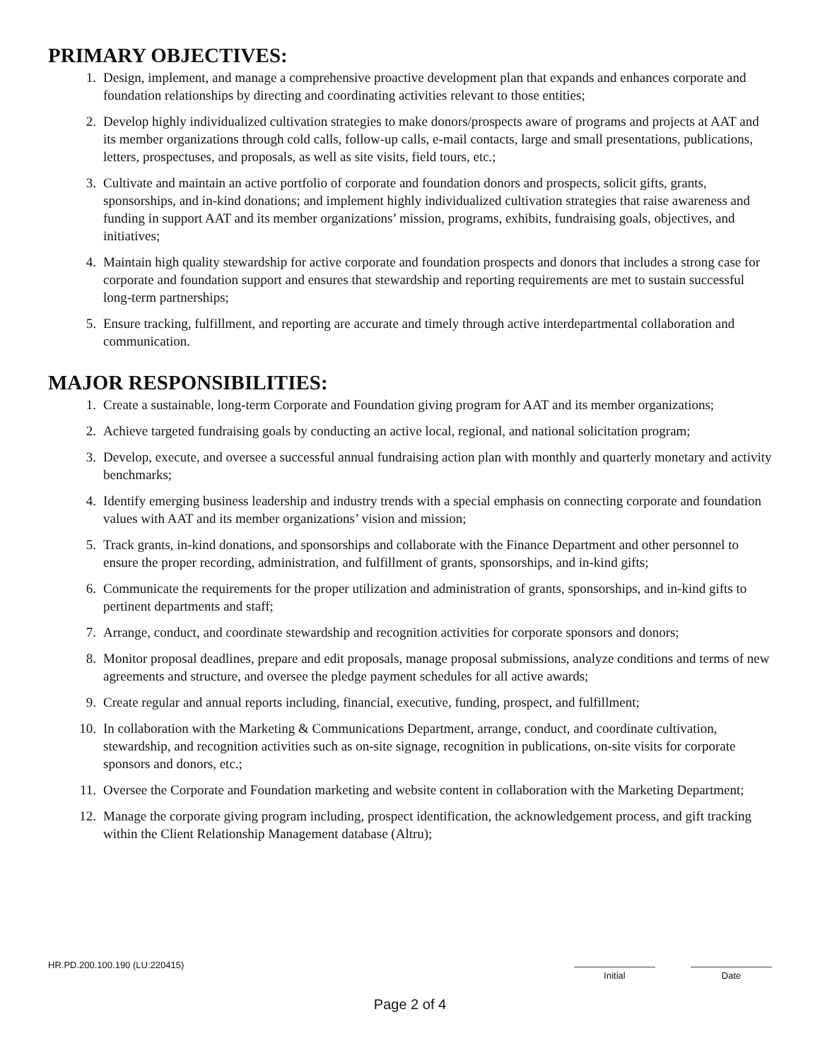PRIMARY OBJECTIVES:
1. Design, implement, and manage a comprehensive proactive development plan that expands and enhances corporate and foundation relationships by directing and coordinating activities relevant to those entities;
2. Develop highly individualized cultivation strategies to make donors/prospects aware of programs and projects at AAT and its member organizations through cold calls, follow-up calls, e-mail contacts, large and small presentations, publications, letters, prospectuses, and proposals, as well as site visits, field tours, etc.;
3. Cultivate and maintain an active portfolio of corporate and foundation donors and prospects, solicit gifts, grants, sponsorships, and in-kind donations; and implement highly individualized cultivation strategies that raise awareness and funding in support AAT and its member organizations’ mission, programs, exhibits, fundraising goals, objectives, and initiatives;
4. Maintain high quality stewardship for active corporate and foundation prospects and donors that includes a strong case for corporate and foundation support and ensures that stewardship and reporting requirements are met to sustain successful long-term partnerships;
5. Ensure tracking, fulfillment, and reporting are accurate and timely through active interdepartmental collaboration and communication.
MAJOR RESPONSIBILITIES:
1. Create a sustainable, long-term Corporate and Foundation giving program for AAT and its member organizations;
2. Achieve targeted fundraising goals by conducting an active local, regional, and national solicitation program;
3. Develop, execute, and oversee a successful annual fundraising action plan with monthly and quarterly monetary and activity benchmarks;
4. Identify emerging business leadership and industry trends with a special emphasis on connecting corporate and foundation values with AAT and its member organizations’ vision and mission;
5. Track grants, in-kind donations, and sponsorships and collaborate with the Finance Department and other personnel to ensure the proper recording, administration, and fulfillment of grants, sponsorships, and in-kind gifts;
6. Communicate the requirements for the proper utilization and administration of grants, sponsorships, and in-kind gifts to pertinent departments and staff;
7. Arrange, conduct, and coordinate stewardship and recognition activities for corporate sponsors and donors;
8. Monitor proposal deadlines, prepare and edit proposals, manage proposal submissions, analyze conditions and terms of new agreements and structure, and oversee the pledge payment schedules for all active awards;
9. Create regular and annual reports including, financial, executive, funding, prospect, and fulfillment;
10. In collaboration with the Marketing & Communications Department, arrange, conduct, and coordinate cultivation, stewardship, and recognition activities such as on-site signage, recognition in publications, on-site visits for corporate sponsors and donors, etc.;
11. Oversee the Corporate and Foundation marketing and website content in collaboration with the Marketing Department;
12. Manage the corporate giving program including, prospect identification, the acknowledgement process, and gift tracking within the Client Relationship Management database (Altru);
HR.PD.200.100.190 (LU:220415)
Initial Date
Page 2 of 4